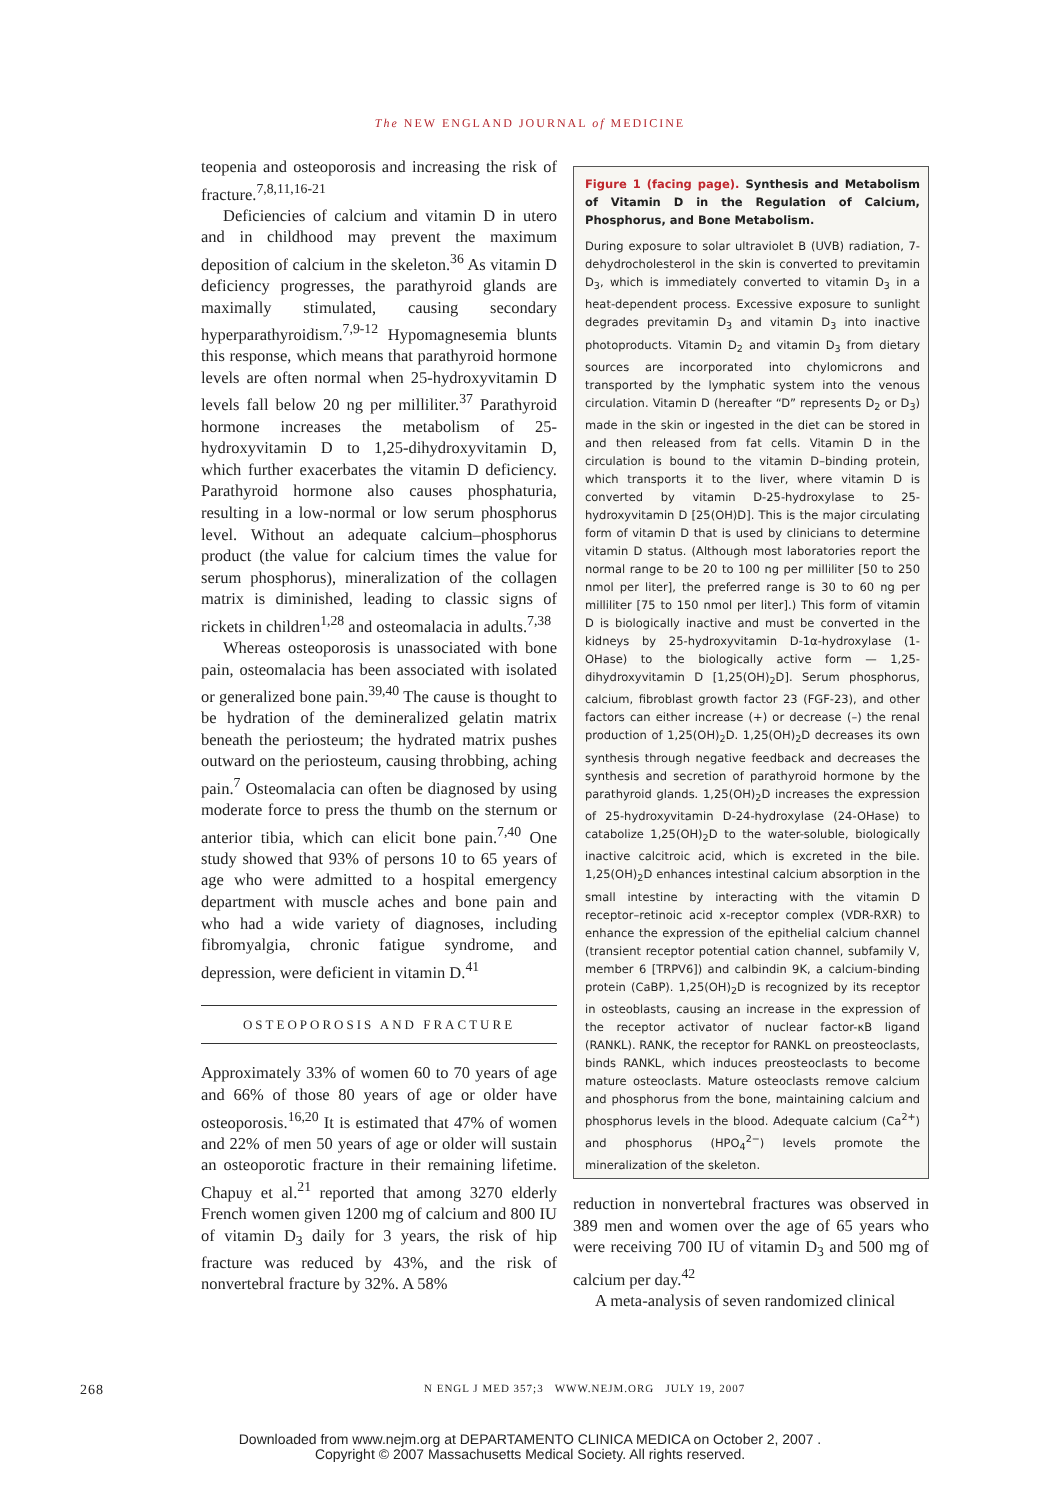The NEW ENGLAND JOURNAL of MEDICINE
teopenia and osteoporosis and increasing the risk of fracture.<sup>7,8,11,16-21</sup>
Deficiencies of calcium and vitamin D in utero and in childhood may prevent the maximum deposition of calcium in the skeleton.<sup>36</sup> As vitamin D deficiency progresses, the parathyroid glands are maximally stimulated, causing secondary hyperparathyroidism.<sup>7,9-12</sup> Hypomagnesemia blunts this response, which means that parathyroid hormone levels are often normal when 25-hydroxyvitamin D levels fall below 20 ng per milliliter.<sup>37</sup> Parathyroid hormone increases the metabolism of 25-hydroxyvitamin D to 1,25-dihydroxyvitamin D, which further exacerbates the vitamin D deficiency. Parathyroid hormone also causes phosphaturia, resulting in a low-normal or low serum phosphorus level. Without an adequate calcium–phosphorus product (the value for calcium times the value for serum phosphorus), mineralization of the collagen matrix is diminished, leading to classic signs of rickets in children<sup>1,28</sup> and osteomalacia in adults.<sup>7,38</sup>
Whereas osteoporosis is unassociated with bone pain, osteomalacia has been associated with isolated or generalized bone pain.<sup>39,40</sup> The cause is thought to be hydration of the demineralized gelatin matrix beneath the periosteum; the hydrated matrix pushes outward on the periosteum, causing throbbing, aching pain.<sup>7</sup> Osteomalacia can often be diagnosed by using moderate force to press the thumb on the sternum or anterior tibia, which can elicit bone pain.<sup>7,40</sup> One study showed that 93% of persons 10 to 65 years of age who were admitted to a hospital emergency department with muscle aches and bone pain and who had a wide variety of diagnoses, including fibromyalgia, chronic fatigue syndrome, and depression, were deficient in vitamin D.<sup>41</sup>
OSTEOPOROSIS AND FRACTURE
Approximately 33% of women 60 to 70 years of age and 66% of those 80 years of age or older have osteoporosis.<sup>16,20</sup> It is estimated that 47% of women and 22% of men 50 years of age or older will sustain an osteoporotic fracture in their remaining lifetime. Chapuy et al.<sup>21</sup> reported that among 3270 elderly French women given 1200 mg of calcium and 800 IU of vitamin D<sub>3</sub> daily for 3 years, the risk of hip fracture was reduced by 43%, and the risk of nonvertebral fracture by 32%. A 58%
Figure 1 (facing page). Synthesis and Metabolism of Vitamin D in the Regulation of Calcium, Phosphorus, and Bone Metabolism.
During exposure to solar ultraviolet B (UVB) radiation, 7-dehydrocholesterol in the skin is converted to previtamin D<sub>3</sub>, which is immediately converted to vitamin D<sub>3</sub> in a heat-dependent process. Excessive exposure to sunlight degrades previtamin D<sub>3</sub> and vitamin D<sub>3</sub> into inactive photoproducts. Vitamin D<sub>2</sub> and vitamin D<sub>3</sub> from dietary sources are incorporated into chylomicrons and transported by the lymphatic system into the venous circulation. Vitamin D (hereafter “D” represents D<sub>2</sub> or D<sub>3</sub>) made in the skin or ingested in the diet can be stored in and then released from fat cells. Vitamin D in the circulation is bound to the vitamin D–binding protein, which transports it to the liver, where vitamin D is converted by vitamin D-25-hydroxylase to 25-hydroxyvitamin D [25(OH)D]. This is the major circulating form of vitamin D that is used by clinicians to determine vitamin D status. (Although most laboratories report the normal range to be 20 to 100 ng per milliliter [50 to 250 nmol per liter], the preferred range is 30 to 60 ng per milliliter [75 to 150 nmol per liter].) This form of vitamin D is biologically inactive and must be converted in the kidneys by 25-hydroxyvitamin D-1α-hydroxylase (1-OHase) to the biologically active form — 1,25-dihydroxyvitamin D [1,25(OH)<sub>2</sub>D]. Serum phosphorus, calcium, fibroblast growth factor 23 (FGF-23), and other factors can either increase (+) or decrease (–) the renal production of 1,25(OH)<sub>2</sub>D. 1,25(OH)<sub>2</sub>D decreases its own synthesis through negative feedback and decreases the synthesis and secretion of parathyroid hormone by the parathyroid glands. 1,25(OH)<sub>2</sub>D increases the expression of 25-hydroxyvitamin D-24-hydroxylase (24-OHase) to catabolize 1,25(OH)<sub>2</sub>D to the water-soluble, biologically inactive calcitroic acid, which is excreted in the bile. 1,25(OH)<sub>2</sub>D enhances intestinal calcium absorption in the small intestine by interacting with the vitamin D receptor–retinoic acid x-receptor complex (VDR-RXR) to enhance the expression of the epithelial calcium channel (transient receptor potential cation channel, subfamily V, member 6 [TRPV6]) and calbindin 9K, a calcium-binding protein (CaBP). 1,25(OH)<sub>2</sub>D is recognized by its receptor in osteoblasts, causing an increase in the expression of the receptor activator of nuclear factor-κB ligand (RANKL). RANK, the receptor for RANKL on preosteoclasts, binds RANKL, which induces preosteoclasts to become mature osteoclasts. Mature osteoclasts remove calcium and phosphorus from the bone, maintaining calcium and phosphorus levels in the blood. Adequate calcium (Ca<sup>2+</sup>) and phosphorus (HPO<sub>4</sub><sup>2−</sup>) levels promote the mineralization of the skeleton.
reduction in nonvertebral fractures was observed in 389 men and women over the age of 65 years who were receiving 700 IU of vitamin D<sub>3</sub> and 500 mg of calcium per day.<sup>42</sup>
A meta-analysis of seven randomized clinical
268 N ENGL J MED 357;3 WWW.NEJM.ORG JULY 19, 2007
Downloaded from www.nejm.org at DEPARTAMENTO CLINICA MEDICA on October 2, 2007 .
Copyright © 2007 Massachusetts Medical Society. All rights reserved.